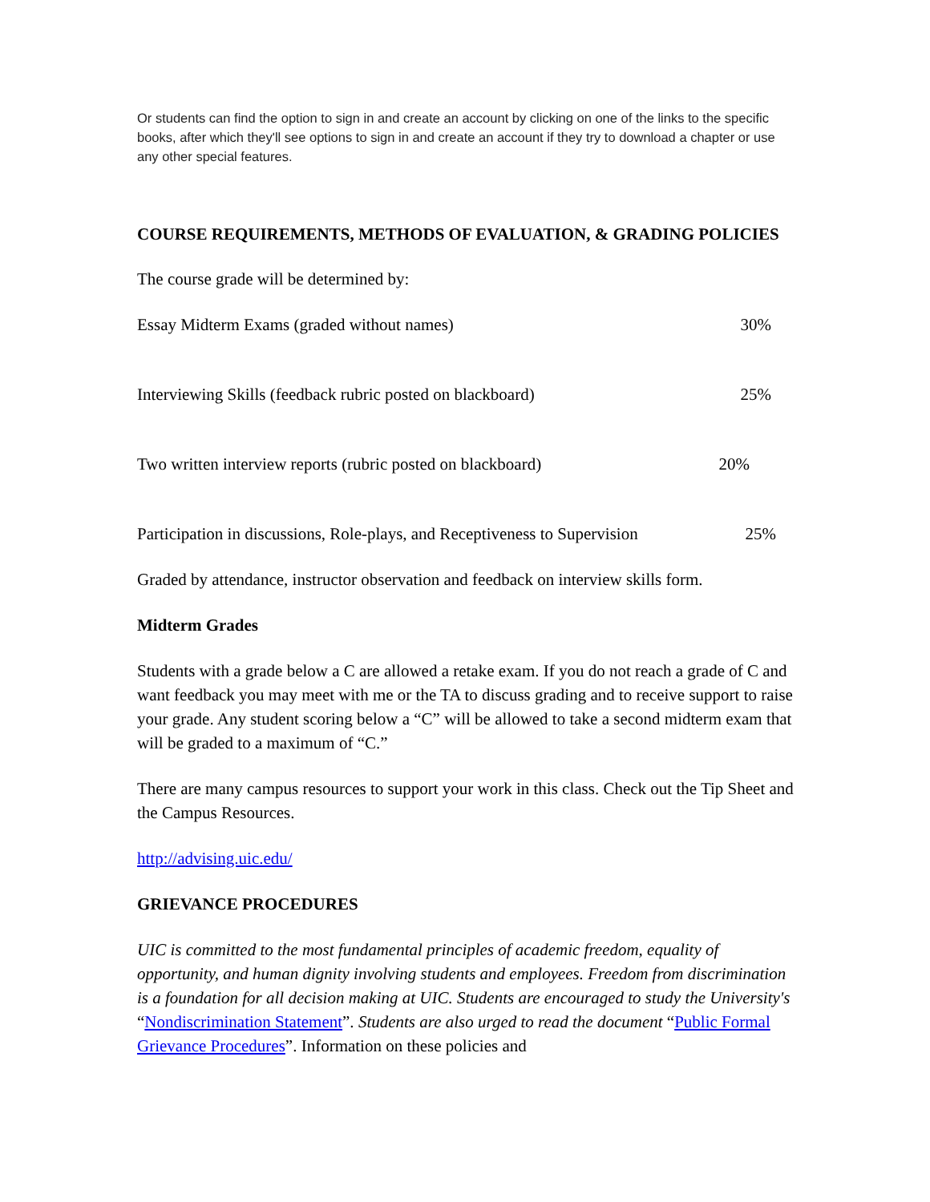Or students can find the option to sign in and create an account by clicking on one of the links to the specific books, after which they'll see options to sign in and create an account if they try to download a chapter or use any other special features.
COURSE REQUIREMENTS, METHODS OF EVALUATION, & GRADING POLICIES
The course grade will be determined by:
Essay Midterm Exams (graded without names) 30%
Interviewing Skills (feedback rubric posted on blackboard) 25%
Two written interview reports (rubric posted on blackboard) 20%
Participation in discussions, Role-plays, and Receptiveness to Supervision 25%
Graded by attendance, instructor observation and feedback on interview skills form.
Midterm Grades
Students with a grade below a C are allowed a retake exam. If you do not reach a grade of C and want feedback you may meet with me or the TA to discuss grading and to receive support to raise your grade. Any student scoring below a “C” will be allowed to take a second midterm exam that will be graded to a maximum of “C.”
There are many campus resources to support your work in this class. Check out the Tip Sheet and the Campus Resources.
http://advising.uic.edu/
GRIEVANCE PROCEDURES
UIC is committed to the most fundamental principles of academic freedom, equality of opportunity, and human dignity involving students and employees. Freedom from discrimination is a foundation for all decision making at UIC. Students are encouraged to study the University's “Nondiscrimination Statement”. Students are also urged to read the document “Public Formal Grievance Procedures”. Information on these policies and